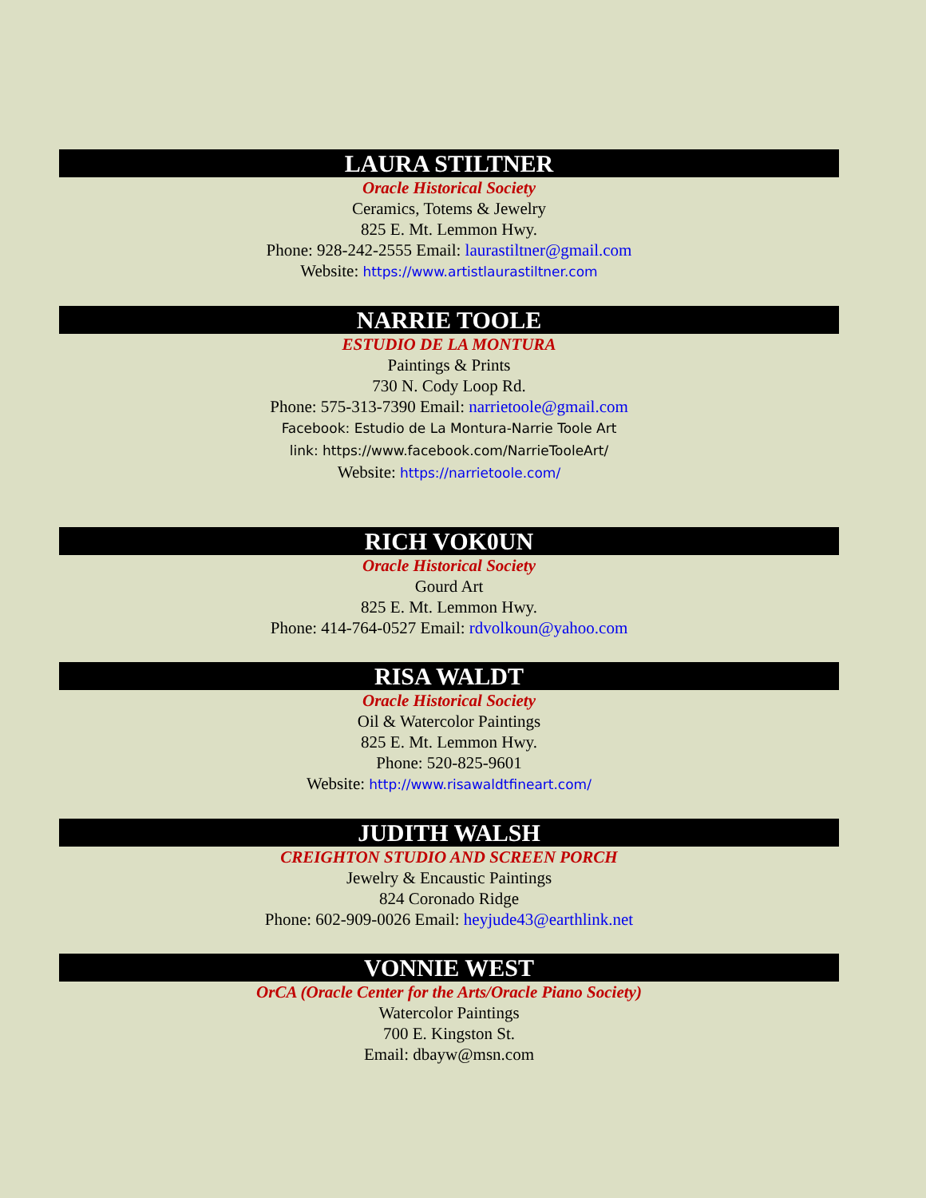LAURA STILTNER
Oracle Historical Society
Ceramics, Totems & Jewelry
825 E. Mt. Lemmon Hwy.
Phone: 928-242-2555 Email: laurastiltner@gmail.com
Website: https://www.artistlaurastiltner.com
NARRIE TOOLE
ESTUDIO DE LA MONTURA
Paintings & Prints
730 N. Cody Loop Rd.
Phone: 575-313-7390 Email: narrietoole@gmail.com
Facebook: Estudio de La Montura-Narrie Toole Art
link: https://www.facebook.com/NarrieTooleArt/
Website: https://narrietoole.com/
RICH VOK0UN
Oracle Historical Society
Gourd Art
825 E. Mt. Lemmon Hwy.
Phone: 414-764-0527 Email: rdvolkoun@yahoo.com
RISA WALDT
Oracle Historical Society
Oil & Watercolor Paintings
825 E. Mt. Lemmon Hwy.
Phone: 520-825-9601
Website: http://www.risawaldtfineart.com/
JUDITH WALSH
CREIGHTON STUDIO AND SCREEN PORCH
Jewelry & Encaustic Paintings
824 Coronado Ridge
Phone: 602-909-0026 Email: heyjude43@earthlink.net
VONNIE WEST
OrCA (Oracle Center for the Arts/Oracle Piano Society)
Watercolor Paintings
700 E. Kingston St.
Email: dbayw@msn.com